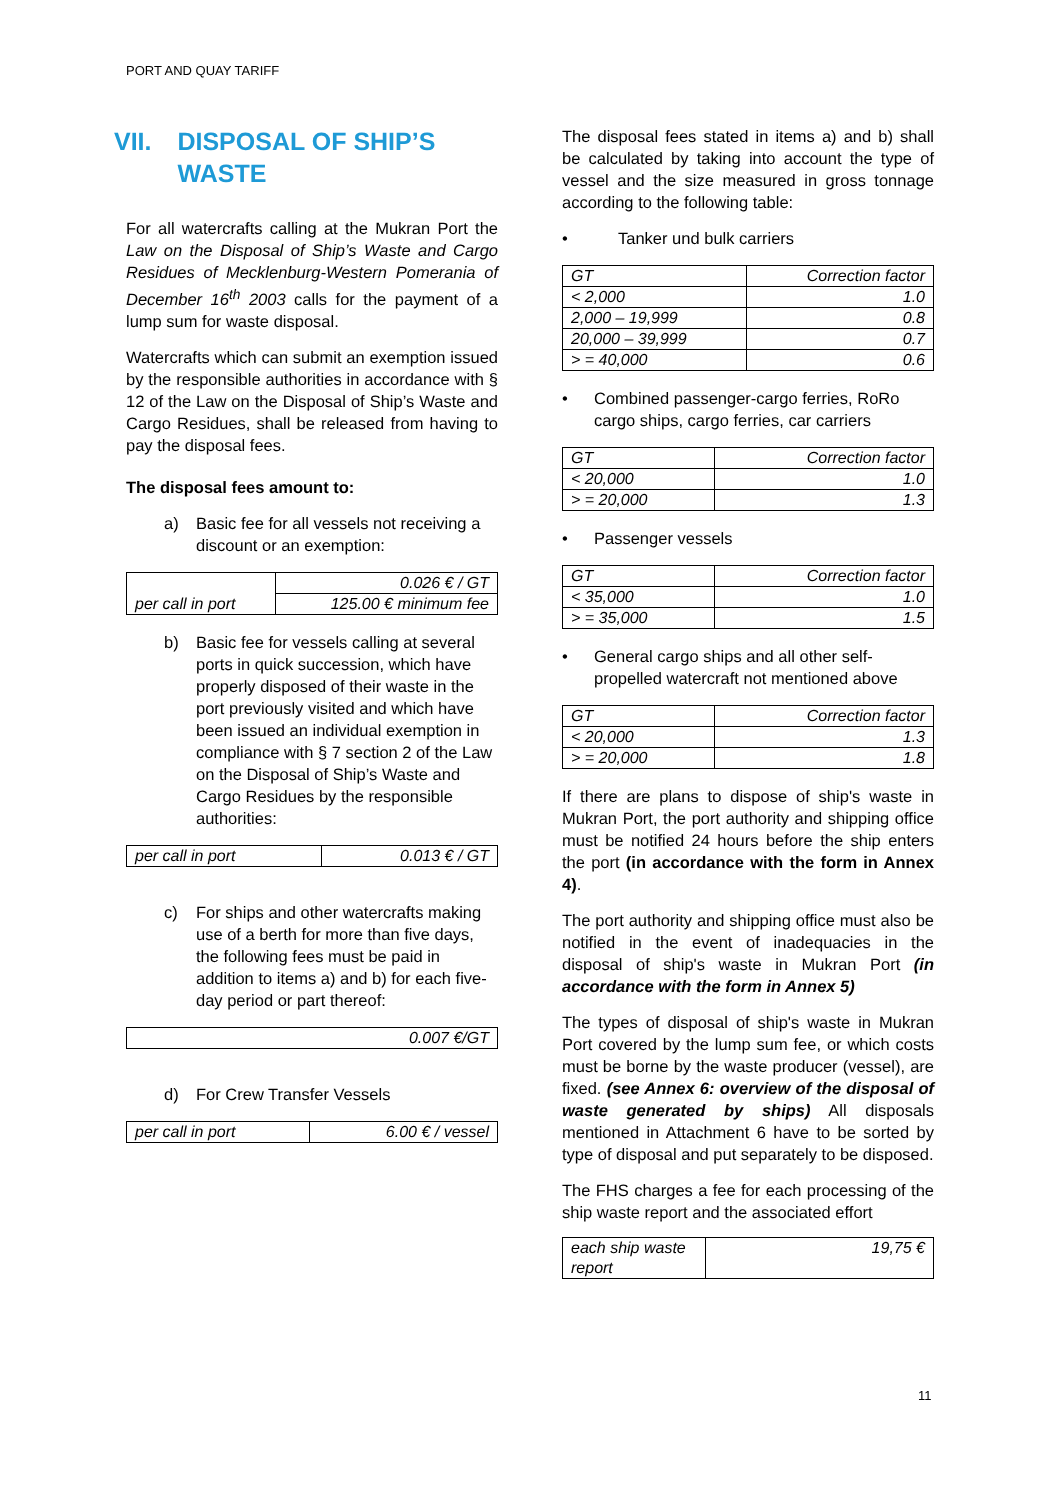PORT AND QUAY TARIFF
VII. DISPOSAL OF SHIP’S WASTE
For all watercrafts calling at the Mukran Port the Law on the Disposal of Ship’s Waste and Cargo Residues of Mecklenburg-Western Pomerania of December 16<sup>th</sup> 2003 calls for the payment of a lump sum for waste disposal.
Watercrafts which can submit an exemption issued by the responsible authorities in accordance with § 12 of the Law on the Disposal of Ship’s Waste and Cargo Residues, shall be released from having to pay the disposal fees.
The disposal fees amount to:
a) Basic fee for all vessels not receiving a discount or an exemption:
| per call in port | 0.026 € / GT |
| | 125.00 € minimum fee |
b) Basic fee for vessels calling at several ports in quick succession, which have properly disposed of their waste in the port previously visited and which have been issued an individual exemption in compliance with § 7 section 2 of the Law on the Disposal of Ship’s Waste and Cargo Residues by the responsible authorities:
| per call in port | 0.013 € / GT |
c) For ships and other watercrafts making use of a berth for more than five days, the following fees must be paid in addition to items a) and b) for each five-day period or part thereof:
| 0.007 €/GT |
d) For Crew Transfer Vessels
| per call in port | 6.00 € / vessel |
The disposal fees stated in items a) and b) shall be calculated by taking into account the type of vessel and the size measured in gross tonnage according to the following table:
• Tanker und bulk carriers
| GT | Correction factor |
| < 2,000 | 1.0 |
| 2,000 – 19,999 | 0.8 |
| 20,000 – 39,999 | 0.7 |
| > = 40,000 | 0.6 |
• Combined passenger-cargo ferries, RoRo cargo ships, cargo ferries, car carriers
| GT | Correction factor |
| < 20,000 | 1.0 |
| > = 20,000 | 1.3 |
• Passenger vessels
| GT | Correction factor |
| < 35,000 | 1.0 |
| > = 35,000 | 1.5 |
• General cargo ships and all other self-propelled watercraft not mentioned above
| GT | Correction factor |
| < 20,000 | 1.3 |
| > = 20,000 | 1.8 |
If there are plans to dispose of ship's waste in Mukran Port, the port authority and shipping office must be notified 24 hours before the ship enters the port (in accordance with the form in Annex 4).
The port authority and shipping office must also be notified in the event of inadequacies in the disposal of ship's waste in Mukran Port (in accordance with the form in Annex 5)
The types of disposal of ship's waste in Mukran Port covered by the lump sum fee, or which costs must be borne by the waste producer (vessel), are fixed. (see Annex 6: overview of the disposal of waste generated by ships) All disposals mentioned in Attachment 6 have to be sorted by type of disposal and put separately to be disposed.
The FHS charges a fee for each processing of the ship waste report and the associated effort
| each ship waste report | 19,75 € |
11